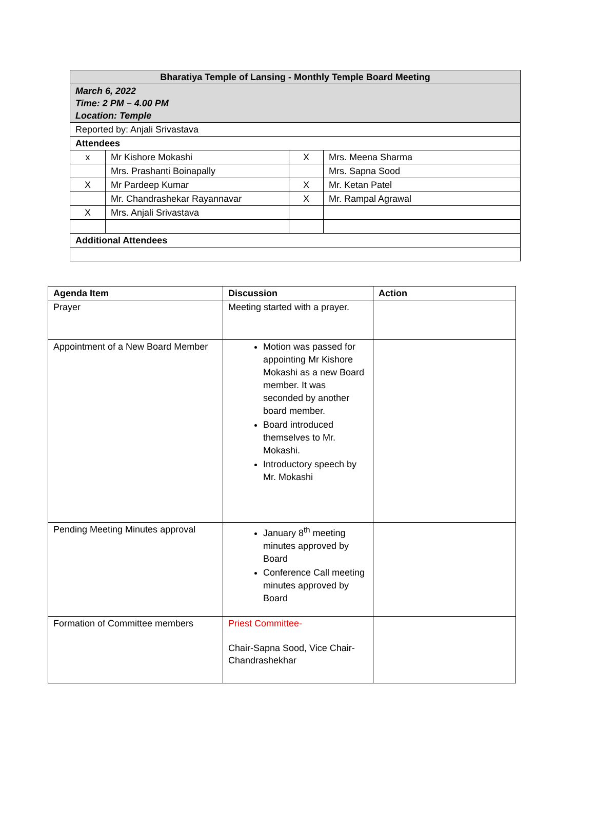| Bharatiya Temple of Lansing - Monthly Temple Board Meeting | | | |
| --- | --- | --- | --- |
| March 6, 2022 Time: 2 PM – 4.00 PM Location: Temple | | | |
| Reported by: Anjali Srivastava | | | |
| Attendees | | | |
| x | Mr Kishore Mokashi | X | Mrs. Meena Sharma |
| | Mrs. Prashanti Boinapally | | Mrs. Sapna Sood |
| X | Mr Pardeep Kumar | X | Mr. Ketan Patel |
| | Mr. Chandrashekar Rayannavar | X | Mr. Rampal Agrawal |
| X | Mrs. Anjali Srivastava | | |
| Additional Attendees | | | |
| Agenda Item | Discussion | Action |
| --- | --- | --- |
| Prayer | Meeting started with a prayer. | |
| Appointment of a New Board Member | Motion was passed for appointing Mr Kishore Mokashi as a new Board member. It was seconded by another board member. Board introduced themselves to Mr. Mokashi. Introductory speech by Mr. Mokashi | |
| Pending Meeting Minutes approval | January 8<sup>th</sup> meeting minutes approved by Board Conference Call meeting minutes approved by Board | |
| Formation of Committee members | Priest Committee- Chair-Sapna Sood, Vice Chair-Chandrashekhar | |